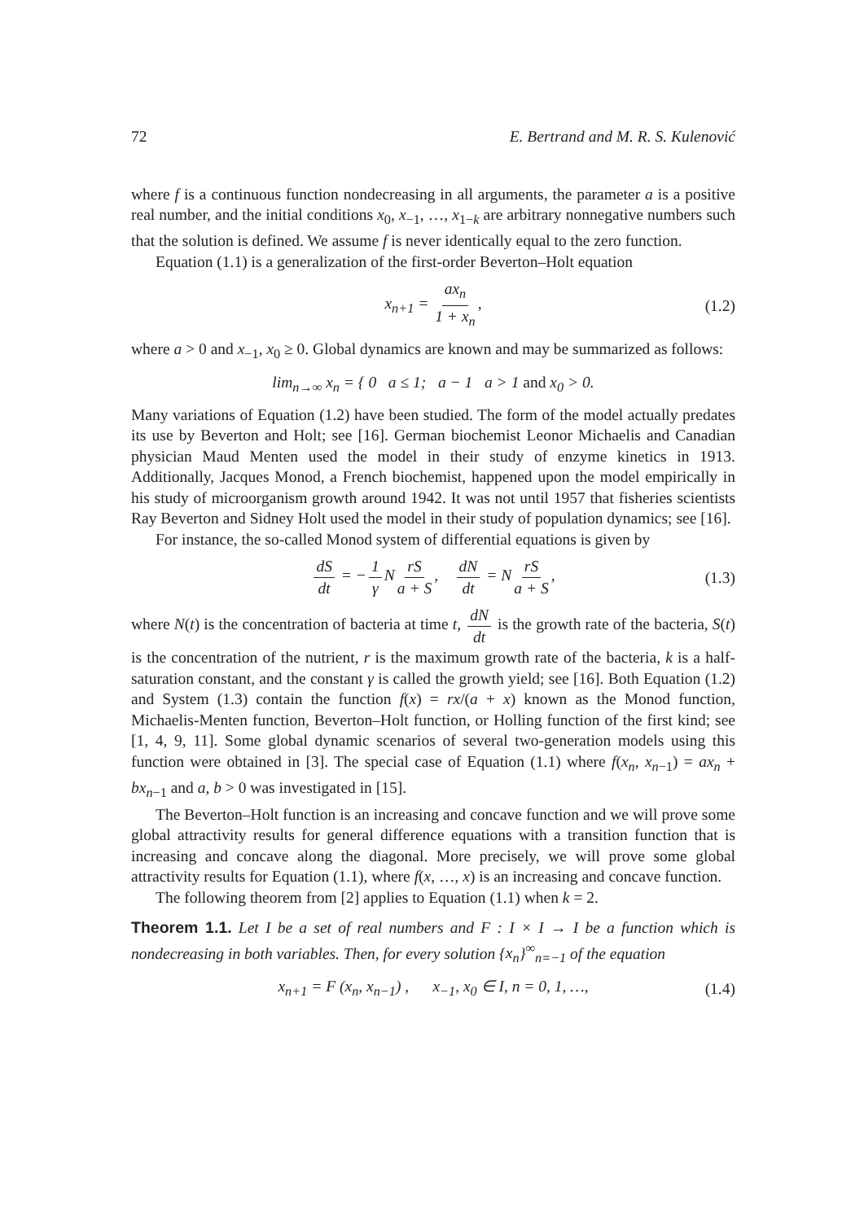72 E. Bertrand and M. R. S. Kulenović
where f is a continuous function nondecreasing in all arguments, the parameter a is a positive real number, and the initial conditions x<sub>0</sub>, x<sub>−1</sub>, …, x<sub>1−k</sub> are arbitrary nonnegative numbers such that the solution is defined. We assume f is never identically equal to the zero function.
Equation (1.1) is a generalization of the first-order Beverton–Holt equation
x<sub>n+1</sub> = ax<sub>n</sub> 1 + x<sub>n</sub>, (1.2)
where a > 0 and x<sub>−1</sub>, x<sub>0</sub> ≥ 0. Global dynamics are known and may be summarized as follows:
lim<sub>n→∞</sub> x<sub>n</sub> = { 0 a ≤ 1; a − 1 a > 1 and x<sub>0</sub> > 0.
Many variations of Equation (1.2) have been studied. The form of the model actually predates its use by Beverton and Holt; see [16]. German biochemist Leonor Michaelis and Canadian physician Maud Menten used the model in their study of enzyme kinetics in 1913. Additionally, Jacques Monod, a French biochemist, happened upon the model empirically in his study of microorganism growth around 1942. It was not until 1957 that fisheries scientists Ray Beverton and Sidney Holt used the model in their study of population dynamics; see [16].
For instance, the so-called Monod system of differential equations is given by
dS dt = − 1 γ N rS a + S, dN dt = N rS a + S, (1.3)
where N(t) is the concentration of bacteria at time t, dN dt is the growth rate of the bacteria, S(t) is the concentration of the nutrient, r is the maximum growth rate of the bacteria, k is a half-saturation constant, and the constant γ is called the growth yield; see [16]. Both Equation (1.2) and System (1.3) contain the function f(x) = rx/(a + x) known as the Monod function, Michaelis-Menten function, Beverton–Holt function, or Holling function of the first kind; see [1, 4, 9, 11]. Some global dynamic scenarios of several two-generation models using this function were obtained in [3]. The special case of Equation (1.1) where f(x<sub>n</sub>, x<sub>n−1</sub>) = ax<sub>n</sub> + bx<sub>n−1</sub> and a, b > 0 was investigated in [15].
The Beverton–Holt function is an increasing and concave function and we will prove some global attractivity results for general difference equations with a transition function that is increasing and concave along the diagonal. More precisely, we will prove some global attractivity results for Equation (1.1), where f(x, …, x) is an increasing and concave function.
The following theorem from [2] applies to Equation (1.1) when k = 2.
Theorem 1.1. Let I be a set of real numbers and F : I × I → I be a function which is nondecreasing in both variables. Then, for every solution {x<sub>n</sub>}<sup>∞</sup><sub>n=−1</sub> of the equation
x<sub>n+1</sub> = F (x<sub>n</sub>, x<sub>n−1</sub>) , x<sub>−1</sub>, x<sub>0</sub> ∈ I, n = 0, 1, …, (1.4)